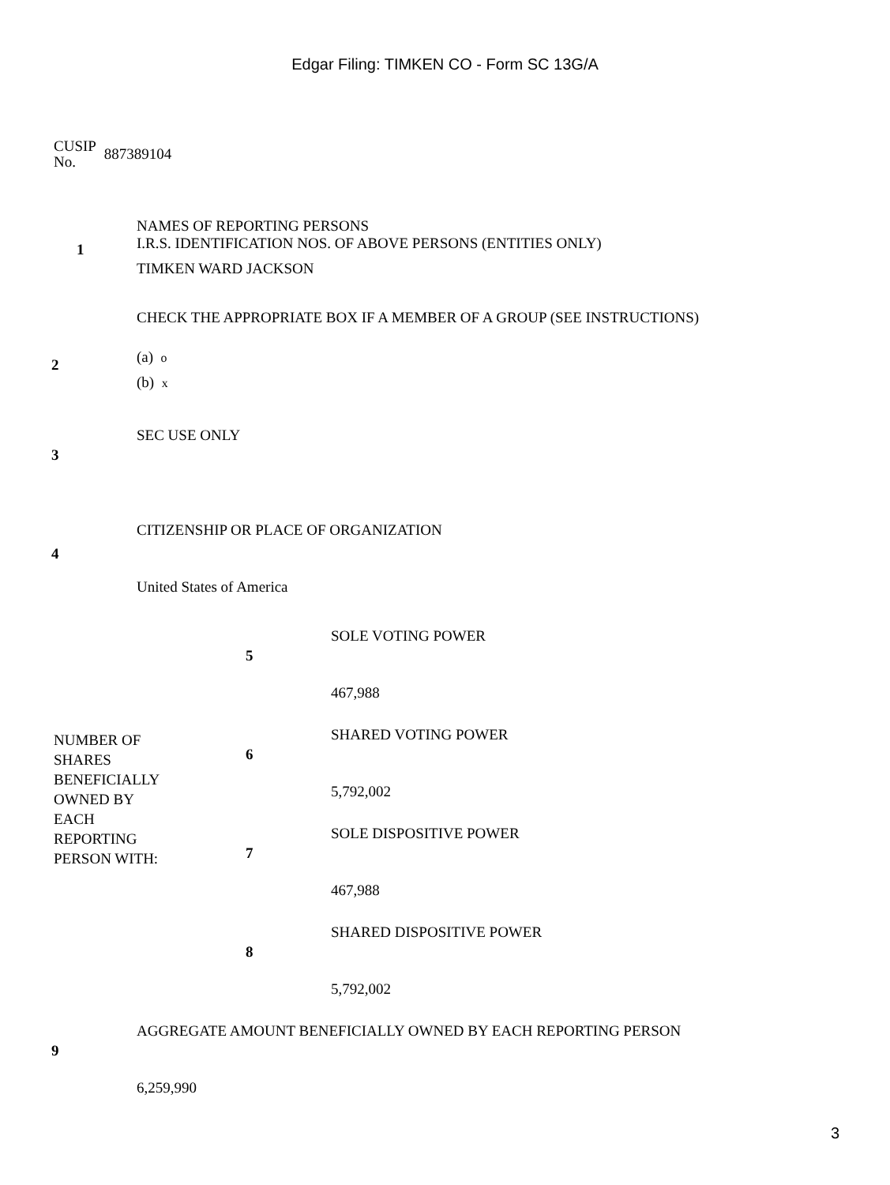Edgar Filing: TIMKEN CO - Form SC 13G/A
CUSIP
No.
887389104
| 1 | NAMES OF REPORTING PERSONS I.R.S. IDENTIFICATION NOS. OF ABOVE PERSONS (ENTITIES ONLY) TIMKEN WARD JACKSON |
| 2 | CHECK THE APPROPRIATE BOX IF A MEMBER OF A GROUP (SEE INSTRUCTIONS) (a) o (b) x |
| 3 | SEC USE ONLY |
| 4 | CITIZENSHIP OR PLACE OF ORGANIZATION United States of America |
| NUMBER OF SHARES BENEFICIALLY OWNED BY EACH REPORTING PERSON WITH: | 5 | SOLE VOTING POWER 467,988 |
| | 6 | SHARED VOTING POWER 5,792,002 |
| | 7 | SOLE DISPOSITIVE POWER 467,988 |
| | 8 | SHARED DISPOSITIVE POWER 5,792,002 |
| 9 | AGGREGATE AMOUNT BENEFICIALLY OWNED BY EACH REPORTING PERSON 6,259,990 |
3